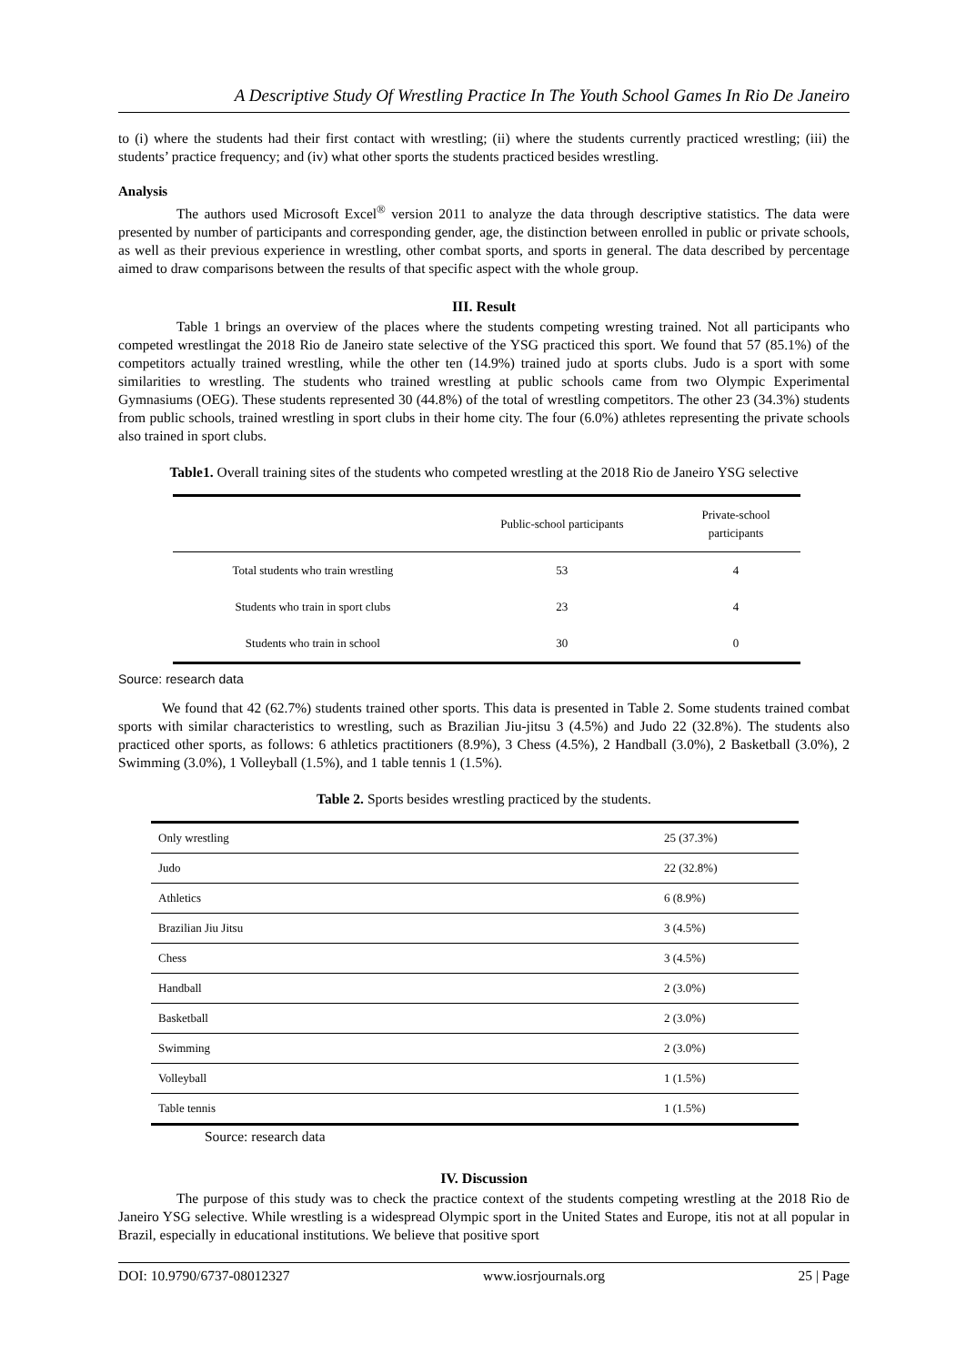A Descriptive Study Of Wrestling Practice In The Youth School Games In Rio De Janeiro
to (i) where the students had their first contact with wrestling; (ii) where the students currently practiced wrestling; (iii) the students’ practice frequency; and (iv) what other sports the students practiced besides wrestling.
Analysis
The authors used Microsoft Excel<sup>®</sup> version 2011 to analyze the data through descriptive statistics. The data were presented by number of participants and corresponding gender, age, the distinction between enrolled in public or private schools, as well as their previous experience in wrestling, other combat sports, and sports in general. The data described by percentage aimed to draw comparisons between the results of that specific aspect with the whole group.
III. Result
Table 1 brings an overview of the places where the students competing wresting trained. Not all participants who competed wrestlingat the 2018 Rio de Janeiro state selective of the YSG practiced this sport. We found that 57 (85.1%) of the competitors actually trained wrestling, while the other ten (14.9%) trained judo at sports clubs. Judo is a sport with some similarities to wrestling. The students who trained wrestling at public schools came from two Olympic Experimental Gymnasiums (OEG). These students represented 30 (44.8%) of the total of wrestling competitors. The other 23 (34.3%) students from public schools, trained wrestling in sport clubs in their home city. The four (6.0%) athletes representing the private schools also trained in sport clubs.
Table1. Overall training sites of the students who competed wrestling at the 2018 Rio de Janeiro YSG selective
| | Public-school participants | Private-school participants |
| --- | --- | --- |
| Total students who train wrestling | 53 | 4 |
| Students who train in sport clubs | 23 | 4 |
| Students who train in school | 30 | 0 |
Source: research data
We found that 42 (62.7%) students trained other sports. This data is presented in Table 2. Some students trained combat sports with similar characteristics to wrestling, such as Brazilian Jiu-jitsu 3 (4.5%) and Judo 22 (32.8%). The students also practiced other sports, as follows: 6 athletics practitioners (8.9%), 3 Chess (4.5%), 2 Handball (3.0%), 2 Basketball (3.0%), 2 Swimming (3.0%), 1 Volleyball (1.5%), and 1 table tennis 1 (1.5%).
Table 2. Sports besides wrestling practiced by the students.
| Only wrestling | 25 (37.3%) |
| Judo | 22 (32.8%) |
| Athletics | 6 (8.9%) |
| Brazilian Jiu Jitsu | 3 (4.5%) |
| Chess | 3 (4.5%) |
| Handball | 2 (3.0%) |
| Basketball | 2 (3.0%) |
| Swimming | 2 (3.0%) |
| Volleyball | 1 (1.5%) |
| Table tennis | 1 (1.5%) |
Source: research data
IV. Discussion
The purpose of this study was to check the practice context of the students competing wrestling at the 2018 Rio de Janeiro YSG selective. While wrestling is a widespread Olympic sport in the United States and Europe, itis not at all popular in Brazil, especially in educational institutions. We believe that positive sport
DOI: 10.9790/6737-08012327 www.iosrjournals.org 25 | Page